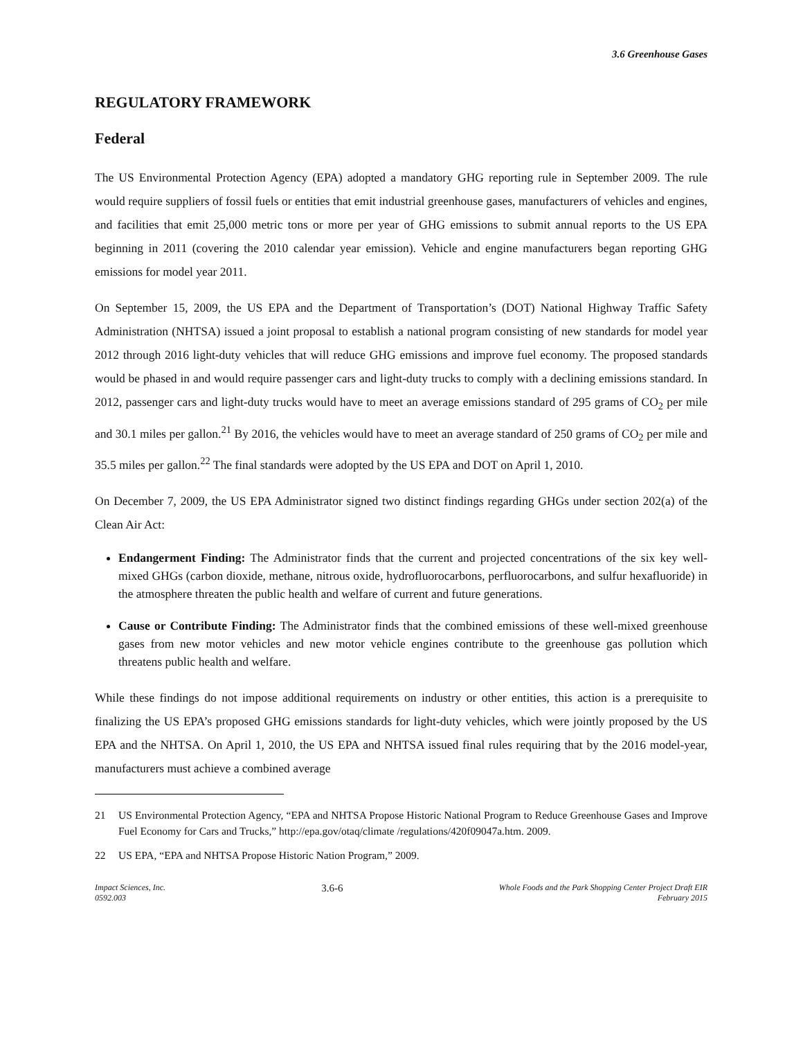3.6 Greenhouse Gases
REGULATORY FRAMEWORK
Federal
The US Environmental Protection Agency (EPA) adopted a mandatory GHG reporting rule in September 2009. The rule would require suppliers of fossil fuels or entities that emit industrial greenhouse gases, manufacturers of vehicles and engines, and facilities that emit 25,000 metric tons or more per year of GHG emissions to submit annual reports to the US EPA beginning in 2011 (covering the 2010 calendar year emission). Vehicle and engine manufacturers began reporting GHG emissions for model year 2011.
On September 15, 2009, the US EPA and the Department of Transportation’s (DOT) National Highway Traffic Safety Administration (NHTSA) issued a joint proposal to establish a national program consisting of new standards for model year 2012 through 2016 light-duty vehicles that will reduce GHG emissions and improve fuel economy. The proposed standards would be phased in and would require passenger cars and light-duty trucks to comply with a declining emissions standard. In 2012, passenger cars and light-duty trucks would have to meet an average emissions standard of 295 grams of CO<sub>2</sub> per mile and 30.1 miles per gallon.<sup>21</sup> By 2016, the vehicles would have to meet an average standard of 250 grams of CO<sub>2</sub> per mile and 35.5 miles per gallon.<sup>22</sup> The final standards were adopted by the US EPA and DOT on April 1, 2010.
On December 7, 2009, the US EPA Administrator signed two distinct findings regarding GHGs under section 202(a) of the Clean Air Act:
Endangerment Finding: The Administrator finds that the current and projected concentrations of the six key well-mixed GHGs (carbon dioxide, methane, nitrous oxide, hydrofluorocarbons, perfluorocarbons, and sulfur hexafluoride) in the atmosphere threaten the public health and welfare of current and future generations.
Cause or Contribute Finding: The Administrator finds that the combined emissions of these well-mixed greenhouse gases from new motor vehicles and new motor vehicle engines contribute to the greenhouse gas pollution which threatens public health and welfare.
While these findings do not impose additional requirements on industry or other entities, this action is a prerequisite to finalizing the US EPA’s proposed GHG emissions standards for light-duty vehicles, which were jointly proposed by the US EPA and the NHTSA. On April 1, 2010, the US EPA and NHTSA issued final rules requiring that by the 2016 model-year, manufacturers must achieve a combined average
21 US Environmental Protection Agency, “EPA and NHTSA Propose Historic National Program to Reduce Greenhouse Gases and Improve Fuel Economy for Cars and Trucks,” http://epa.gov/otaq/climate /regulations/420f09047a.htm. 2009.
22 US EPA, “EPA and NHTSA Propose Historic Nation Program,” 2009.
Impact Sciences, Inc.
0592.003
3.6-6
Whole Foods and the Park Shopping Center Project Draft EIR
February 2015